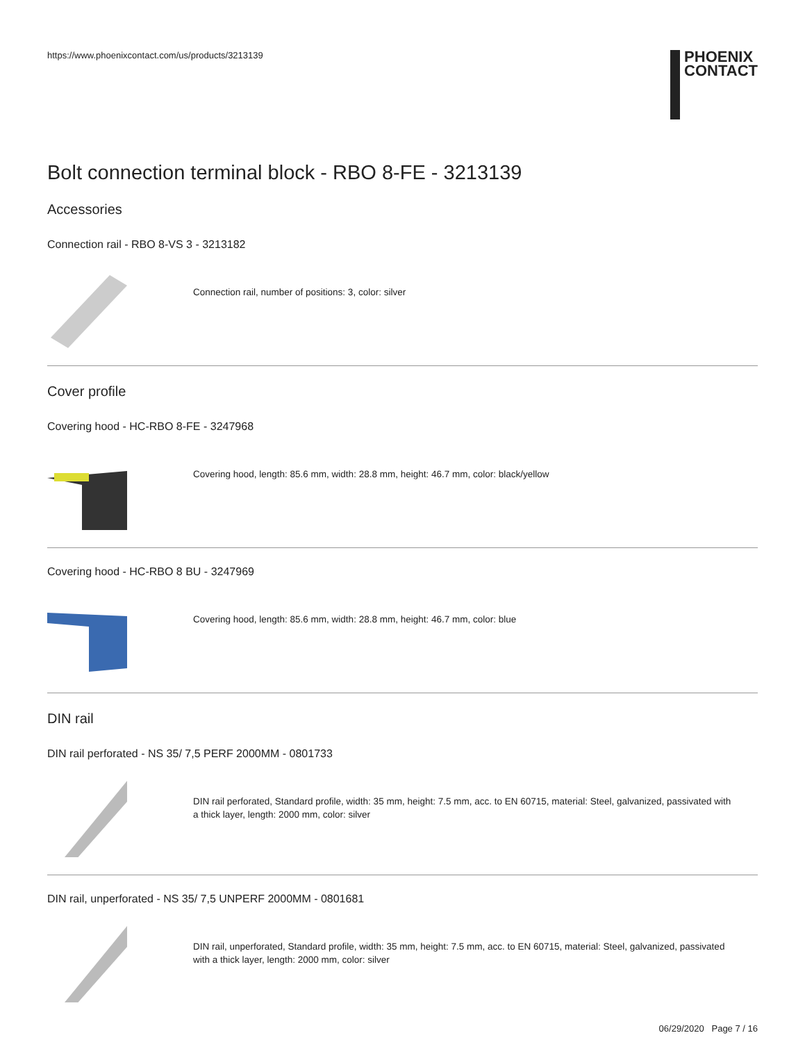https://www.phoenixcontact.com/us/products/3213139
PHOENIX
CONTACT
Bolt connection terminal block - RBO 8-FE - 3213139
Accessories
Connection rail - RBO 8-VS 3 - 3213182
Connection rail, number of positions: 3, color: silver
Cover profile
Covering hood - HC-RBO 8-FE - 3247968
Covering hood, length: 85.6 mm, width: 28.8 mm, height: 46.7 mm, color: black/yellow
Covering hood - HC-RBO 8 BU - 3247969
Covering hood, length: 85.6 mm, width: 28.8 mm, height: 46.7 mm, color: blue
DIN rail
DIN rail perforated - NS 35/ 7,5 PERF 2000MM - 0801733
DIN rail perforated, Standard profile, width: 35 mm, height: 7.5 mm, acc. to EN 60715, material: Steel, galvanized, passivated with a thick layer, length: 2000 mm, color: silver
DIN rail, unperforated - NS 35/ 7,5 UNPERF 2000MM - 0801681
DIN rail, unperforated, Standard profile, width: 35 mm, height: 7.5 mm, acc. to EN 60715, material: Steel, galvanized, passivated with a thick layer, length: 2000 mm, color: silver
06/29/2020 Page 7 / 16